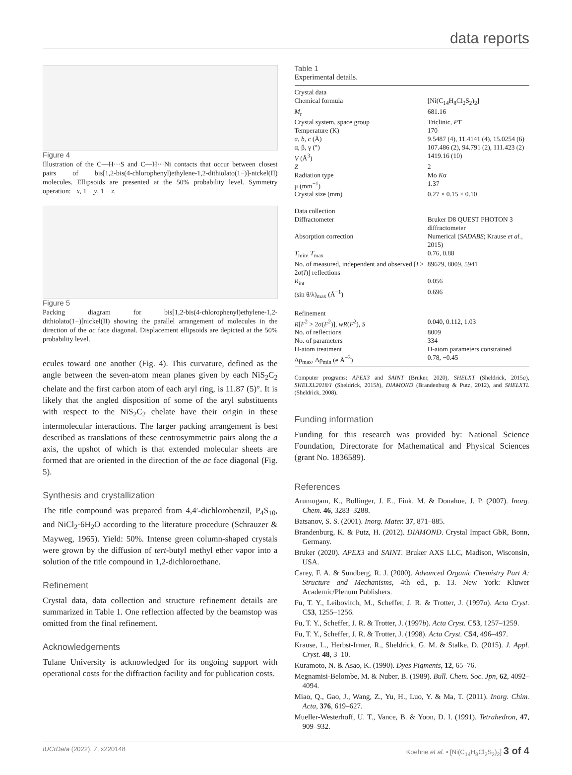data reports
Figure 4
Illustration of the C—H···S and C—H···Ni contacts that occur between closest pairs of bis[1,2-bis(4-chlorophenyl)ethylene-1,2-dithiolato(1−)]-nickel(II) molecules. Ellipsoids are presented at the 50% probability level. Symmetry operation: −x, 1 − y, 1 − z.
Figure 5
Packing diagram for bis[1,2-bis(4-chlorophenyl)ethylene-1,2-dithiolato(1−)]nickel(II) showing the parallel arrangement of molecules in the direction of the ac face diagonal. Displacement ellipsoids are depicted at the 50% probability level.
ecules toward one another (Fig. 4). This curvature, defined as the angle between the seven-atom mean planes given by each NiS<sub>2</sub>C<sub>2</sub> chelate and the first carbon atom of each aryl ring, is 11.87 (5)°. It is likely that the angled disposition of some of the aryl substituents with respect to the NiS<sub>2</sub>C<sub>2</sub> chelate have their origin in these intermolecular interactions. The larger packing arrangement is best described as translations of these centrosymmetric pairs along the a axis, the upshot of which is that extended molecular sheets are formed that are oriented in the direction of the ac face diagonal (Fig. 5).
Synthesis and crystallization
The title compound was prepared from 4,4′-dichlorobenzil, P<sub>4</sub>S<sub>10</sub>, and NiCl<sub>2</sub>·6H<sub>2</sub>O according to the literature procedure (Schrauzer & Mayweg, 1965). Yield: 50%. Intense green column-shaped crystals were grown by the diffusion of tert-butyl methyl ether vapor into a solution of the title compound in 1,2-dichloroethane.
Refinement
Crystal data, data collection and structure refinement details are summarized in Table 1. One reflection affected by the beamstop was omitted from the final refinement.
Acknowledgements
Tulane University is acknowledged for its ongoing support with operational costs for the diffraction facility and for publication costs.
Table 1
Experimental details.
| Crystal data | |
| Chemical formula | [Ni(C<sub>14</sub>H<sub>8</sub>Cl<sub>2</sub>S<sub>2</sub>)<sub>2</sub>] |
| M<sub>r</sub> | 681.16 |
| Crystal system, space group | Triclinic, P 1̄ |
| Temperature (K) | 170 |
| a , b , c (Å) | 9.5487 (4), 11.4141 (4), 15.0254 (6) |
| α, β, γ (°) | 107.486 (2), 94.791 (2), 111.423 (2) |
| V (Å<sup>3</sup>) | 1419.16 (10) |
| Z | 2 |
| Radiation type | Mo K α |
| μ (mm<sup>−1</sup>) | 1.37 |
| Crystal size (mm) | 0.27 × 0.15 × 0.10 |
| Data collection | |
| Diffractometer | Bruker D8 QUEST PHOTON 3 diffractometer |
| Absorption correction | Numerical ( SADABS ; Krause et al. , 2015) |
| T<sub>min</sub>, T<sub>max</sub> | 0.76, 0.88 |
| No. of measured, independent and observed [ I > 2σ( I )] reflections | 89629, 8009, 5941 |
| R<sub>int</sub> | 0.056 |
| (sin θ/λ)<sub>max</sub> (Å<sup>−1</sup>) | 0.696 |
| Refinement | |
| R [ F<sup>2</sup> > 2σ( F<sup>2</sup>)], wR ( F<sup>2</sup>), S | 0.040, 0.112, 1.03 |
| No. of reflections | 8009 |
| No. of parameters | 334 |
| H-atom treatment | H-atom parameters constrained |
| Δρ<sub>max</sub>, Δρ<sub>min</sub> (e Å<sup>−3</sup>) | 0.78, −0.45 |
Computer programs: APEX3 and SAINT (Bruker, 2020), SHELXT (Sheldrick, 2015a), SHELXL2018/1 (Sheldrick, 2015b), DIAMOND (Brandenburg & Putz, 2012), and SHELXTL (Sheldrick, 2008).
Funding information
Funding for this research was provided by: National Science Foundation, Directorate for Mathematical and Physical Sciences (grant No. 1836589).
References
Arumugam, K., Bollinger, J. E., Fink, M. & Donahue, J. P. (2007). Inorg. Chem. 46, 3283–3288.
Batsanov, S. S. (2001). Inorg. Mater. 37, 871–885.
Brandenburg, K. & Putz, H. (2012). DIAMOND. Crystal Impact GbR, Bonn, Germany.
Bruker (2020). APEX3 and SAINT. Bruker AXS LLC, Madison, Wisconsin, USA.
Carey, F. A. & Sundberg, R. J. (2000). Advanced Organic Chemistry Part A: Structure and Mechanisms, 4th ed., p. 13. New York: Kluwer Academic/Plenum Publishers.
Fu, T. Y., Leibovitch, M., Scheffer, J. R. & Trotter, J. (1997a). Acta Cryst. C53, 1255–1256.
Fu, T. Y., Scheffer, J. R. & Trotter, J. (1997b). Acta Cryst. C53, 1257–1259.
Fu, T. Y., Scheffer, J. R. & Trotter, J. (1998). Acta Cryst. C54, 496–497.
Krause, L., Herbst-Irmer, R., Sheldrick, G. M. & Stalke, D. (2015). J. Appl. Cryst. 48, 3–10.
Kuramoto, N. & Asao, K. (1990). Dyes Pigments, 12, 65–76.
Megnamisi-Belombe, M. & Nuber, B. (1989). Bull. Chem. Soc. Jpn, 62, 4092–4094.
Miao, Q., Gao, J., Wang, Z., Yu, H., Luo, Y. & Ma, T. (2011). Inorg. Chim. Acta, 376, 619–627.
Mueller-Westerhoff, U. T., Vance, B. & Yoon, D. I. (1991). Tetrahedron, 47, 909–932.
IUCrData (2022). 7, x220148 Koehne et al. • [Ni(C<sub>14</sub>H<sub>8</sub>Cl<sub>2</sub>S<sub>2</sub>)<sub>2</sub>] 3 of 4